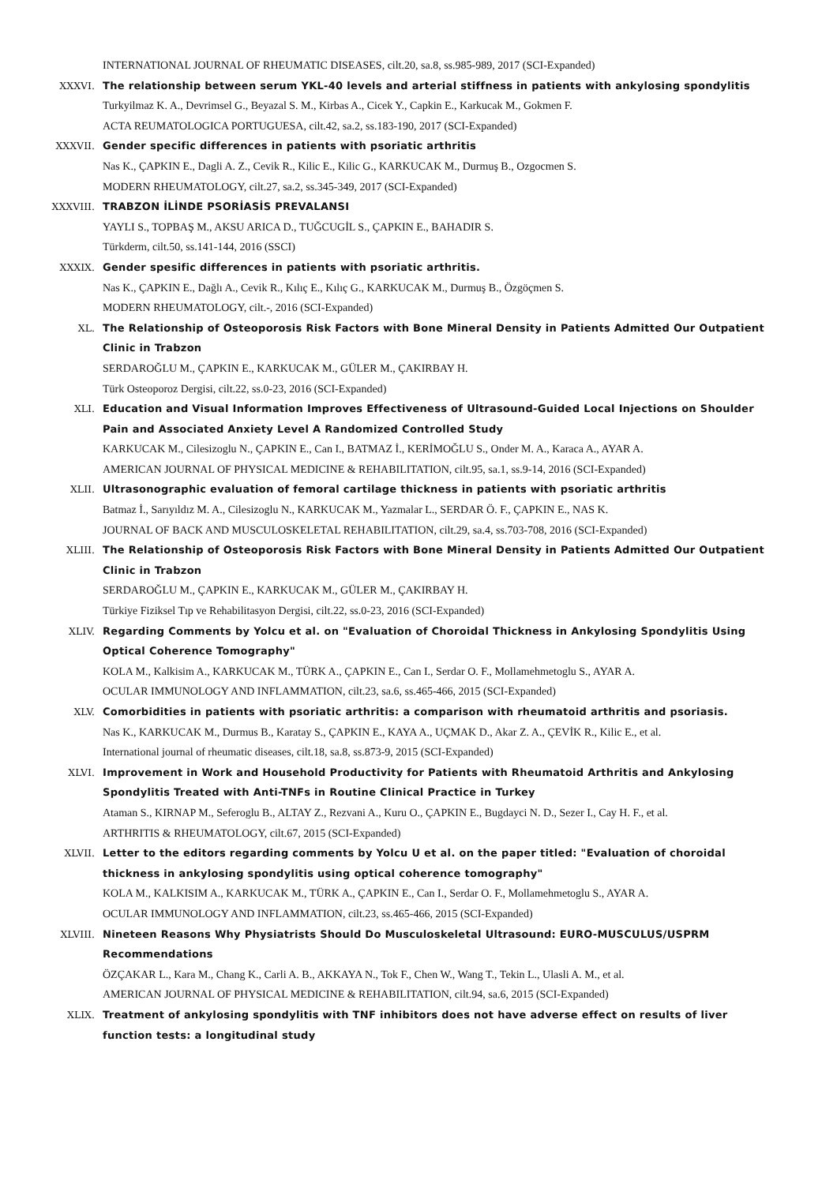INTERNATIONAL JOURNAL OF RHEUMATIC DISEASES, cilt.20, sa.8, ss.985-989, 2017 (SCI-Expanded)
XXXVI. The relationship between serum YKL-40 levels and arterial stiffness in patients with ankylosing spondylitis
Turkyilmaz K. A., Devrimsel G., Beyazal S. M., Kirbas A., Cicek Y., Capkin E., Karkucak M., Gokmen F.
ACTA REUMATOLOGICA PORTUGUESA, cilt.42, sa.2, ss.183-190, 2017 (SCI-Expanded)
XXXVII. Gender specific differences in patients with psoriatic arthritis
Nas K., ÇAPKIN E., Dagli A. Z., Cevik R., Kilic E., Kilic G., KARKUCAK M., Durmuş B., Ozgocmen S.
MODERN RHEUMATOLOGY, cilt.27, sa.2, ss.345-349, 2017 (SCI-Expanded)
XXXVIII. TRABZON İLİNDE PSORİASİS PREVALANSI
YAYLI S., TOPBAŞ M., AKSU ARICA D., TUĞCUGİL S., ÇAPKIN E., BAHADIR S.
Türkderm, cilt.50, ss.141-144, 2016 (SSCI)
XXXIX. Gender spesific differences in patients with psoriatic arthritis.
Nas K., ÇAPKIN E., Dağlı A., Cevik R., Kılıç E., Kılıç G., KARKUCAK M., Durmuş B., Özgöçmen S.
MODERN RHEUMATOLOGY, cilt.-, 2016 (SCI-Expanded)
XL. The Relationship of Osteoporosis Risk Factors with Bone Mineral Density in Patients Admitted Our Outpatient Clinic in Trabzon
SERDAROĞLU M., ÇAPKIN E., KARKUCAK M., GÜLER M., ÇAKIRBAY H.
Türk Osteoporoz Dergisi, cilt.22, ss.0-23, 2016 (SCI-Expanded)
XLI. Education and Visual Information Improves Effectiveness of Ultrasound-Guided Local Injections on Shoulder Pain and Associated Anxiety Level A Randomized Controlled Study
KARKUCAK M., Cilesizoglu N., ÇAPKIN E., Can I., BATMAZ İ., KERİMOĞLU S., Onder M. A., Karaca A., AYAR A.
AMERICAN JOURNAL OF PHYSICAL MEDICINE & REHABILITATION, cilt.95, sa.1, ss.9-14, 2016 (SCI-Expanded)
XLII. Ultrasonographic evaluation of femoral cartilage thickness in patients with psoriatic arthritis
Batmaz İ., Sarıyıldız M. A., Cilesizoglu N., KARKUCAK M., Yazmalar L., SERDAR Ö. F., ÇAPKIN E., NAS K.
JOURNAL OF BACK AND MUSCULOSKELETAL REHABILITATION, cilt.29, sa.4, ss.703-708, 2016 (SCI-Expanded)
XLIII. The Relationship of Osteoporosis Risk Factors with Bone Mineral Density in Patients Admitted Our Outpatient Clinic in Trabzon
SERDAROĞLU M., ÇAPKIN E., KARKUCAK M., GÜLER M., ÇAKIRBAY H.
Türkiye Fiziksel Tıp ve Rehabilitasyon Dergisi, cilt.22, ss.0-23, 2016 (SCI-Expanded)
XLIV. Regarding Comments by Yolcu et al. on "Evaluation of Choroidal Thickness in Ankylosing Spondylitis Using Optical Coherence Tomography"
KOLA M., Kalkisim A., KARKUCAK M., TÜRK A., ÇAPKIN E., Can I., Serdar O. F., Mollamehmetoglu S., AYAR A.
OCULAR IMMUNOLOGY AND INFLAMMATION, cilt.23, sa.6, ss.465-466, 2015 (SCI-Expanded)
XLV. Comorbidities in patients with psoriatic arthritis: a comparison with rheumatoid arthritis and psoriasis.
Nas K., KARKUCAK M., Durmus B., Karatay S., ÇAPKIN E., KAYA A., UÇMAK D., Akar Z. A., ÇEVİK R., Kilic E., et al.
International journal of rheumatic diseases, cilt.18, sa.8, ss.873-9, 2015 (SCI-Expanded)
XLVI. Improvement in Work and Household Productivity for Patients with Rheumatoid Arthritis and Ankylosing Spondylitis Treated with Anti-TNFs in Routine Clinical Practice in Turkey
Ataman S., KIRNAP M., Seferoglu B., ALTAY Z., Rezvani A., Kuru O., ÇAPKIN E., Bugdayci N. D., Sezer I., Cay H. F., et al.
ARTHRITIS & RHEUMATOLOGY, cilt.67, 2015 (SCI-Expanded)
XLVII. Letter to the editors regarding comments by Yolcu U et al. on the paper titled: "Evaluation of choroidal thickness in ankylosing spondylitis using optical coherence tomography"
KOLA M., KALKISIM A., KARKUCAK M., TÜRK A., ÇAPKIN E., Can I., Serdar O. F., Mollamehmetoglu S., AYAR A.
OCULAR IMMUNOLOGY AND INFLAMMATION, cilt.23, ss.465-466, 2015 (SCI-Expanded)
XLVIII. Nineteen Reasons Why Physiatrists Should Do Musculoskeletal Ultrasound: EURO-MUSCULUS/USPRM Recommendations
ÖZÇAKAR L., Kara M., Chang K., Carli A. B., AKKAYA N., Tok F., Chen W., Wang T., Tekin L., Ulasli A. M., et al.
AMERICAN JOURNAL OF PHYSICAL MEDICINE & REHABILITATION, cilt.94, sa.6, 2015 (SCI-Expanded)
XLIX. Treatment of ankylosing spondylitis with TNF inhibitors does not have adverse effect on results of liver function tests: a longitudinal study